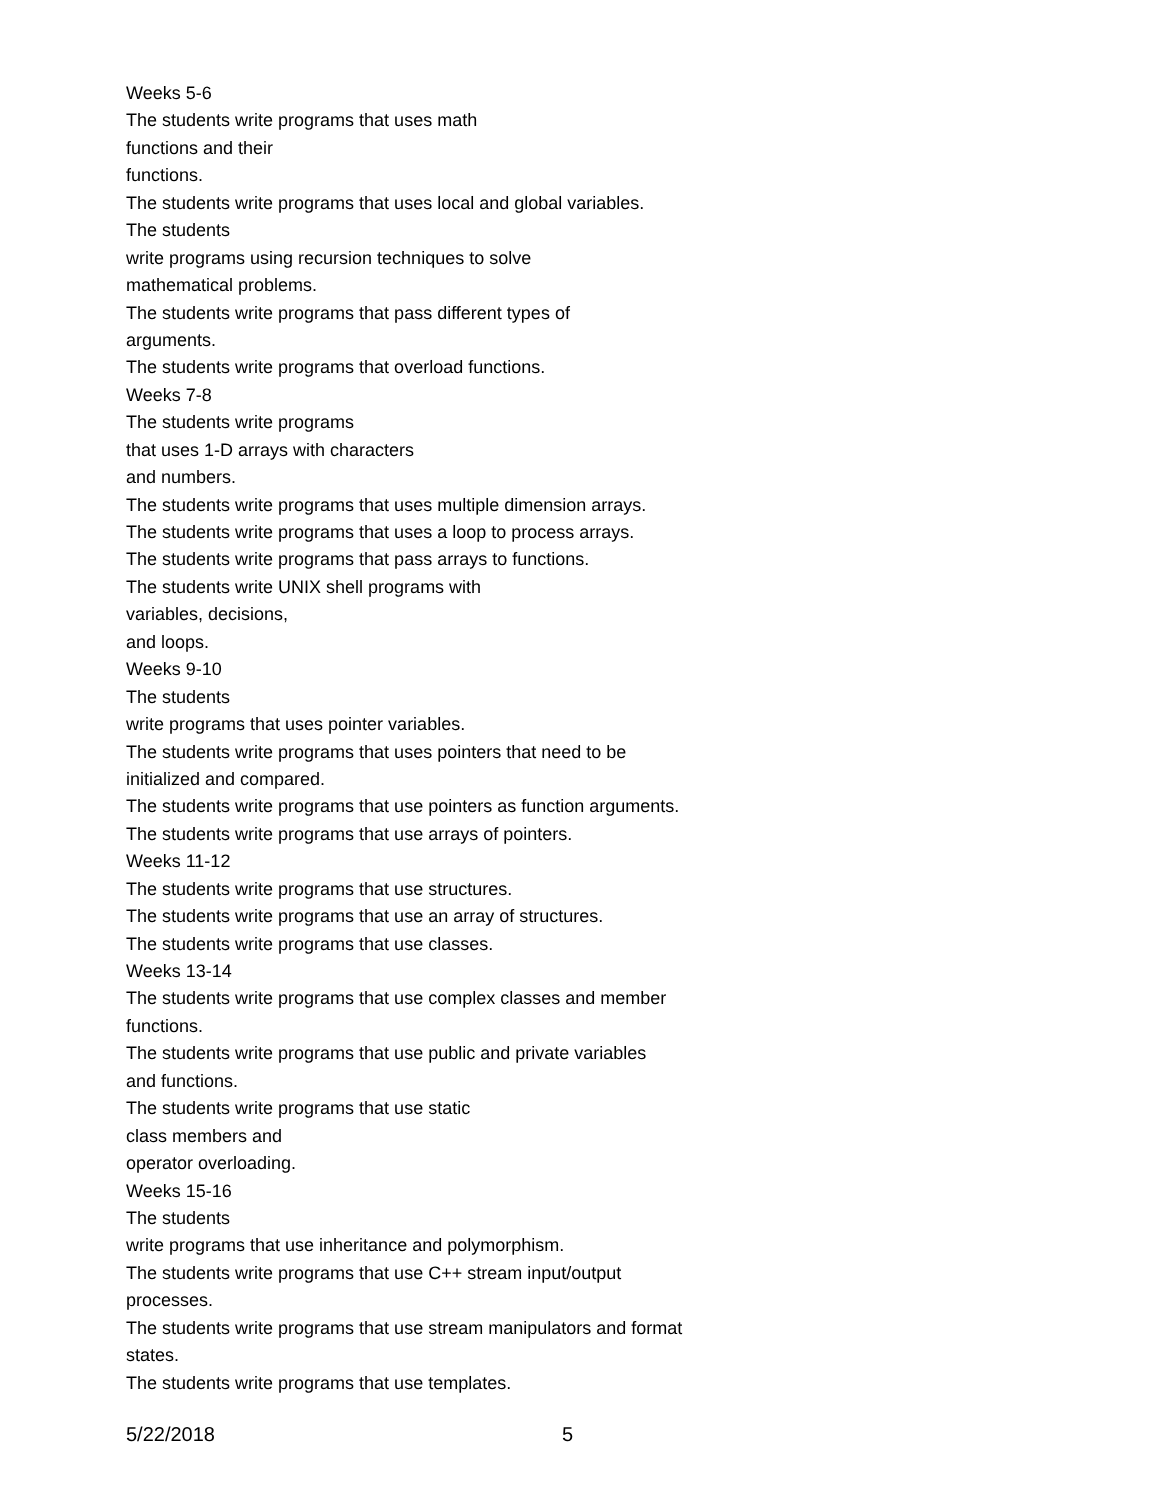Weeks 5-6
The students write programs that uses math
functions and their
functions.
The students write programs that uses local and global variables.
The students
write programs using recursion techniques to solve
mathematical problems.
The students write programs that pass different types of
arguments.
The students write programs that overload functions.
Weeks 7-8
The students write programs
that uses 1-D arrays with characters
and numbers.
The students write programs that uses multiple dimension arrays.
The students write programs that uses a loop to process arrays.
The students write programs that pass arrays to functions.
The students write UNIX shell programs with
variables, decisions,
and loops.
Weeks 9-10
The students
write programs that uses pointer variables.
The students write programs that uses pointers that need to be
initialized and compared.
The students write programs that use pointers as function arguments.
The students write programs that use arrays of pointers.
Weeks 11-12
The students write programs that use structures.
The students write programs that use an array of structures.
The students write programs that use classes.
Weeks 13-14
The students write programs that use complex classes and member
functions.
The students write programs that use public and private variables
and functions.
The students write programs that use static
class members and
operator overloading.
Weeks 15-16
The students
write programs that use inheritance and polymorphism.
The students write programs that use C++ stream input/output
processes.
The students write programs that use stream manipulators and format
states.
The students write programs that use templates.
5/22/2018 5